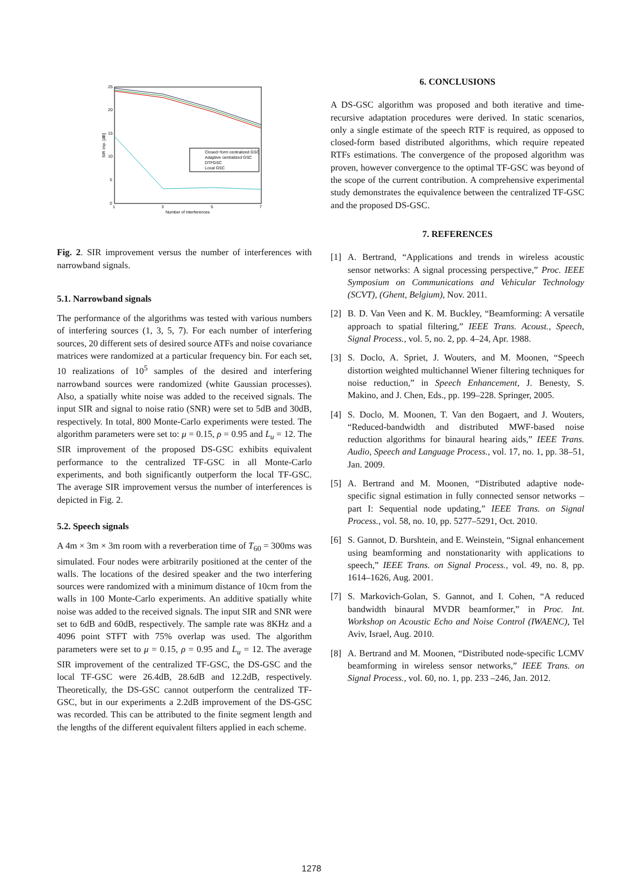25
20
15
10
5
0
1
3
5
7
Number of interferences
SIR imp. [dB]
Closed−form centralized GSC
Adaptive centralized GSC
DTFGSC
Local GSC
Fig. 2. SIR improvement versus the number of interferences with narrowband signals.
5.1. Narrowband signals
The performance of the algorithms was tested with various numbers of interfering sources (1, 3, 5, 7). For each number of interfering sources, 20 different sets of desired source ATFs and noise covariance matrices were randomized at a particular frequency bin. For each set, 10 realizations of 10<sup>5</sup> samples of the desired and interfering narrowband sources were randomized (white Gaussian processes). Also, a spatially white noise was added to the received signals. The input SIR and signal to noise ratio (SNR) were set to 5dB and 30dB, respectively. In total, 800 Monte-Carlo experiments were tested. The algorithm parameters were set to: μ = 0.15, ρ = 0.95 and L<sub>u</sub> = 12. The SIR improvement of the proposed DS-GSC exhibits equivalent performance to the centralized TF-GSC in all Monte-Carlo experiments, and both significantly outperform the local TF-GSC. The average SIR improvement versus the number of interferences is depicted in Fig. 2.
5.2. Speech signals
A 4m × 3m × 3m room with a reverberation time of T<sub>60</sub> = 300ms was simulated. Four nodes were arbitrarily positioned at the center of the walls. The locations of the desired speaker and the two interfering sources were randomized with a minimum distance of 10cm from the walls in 100 Monte-Carlo experiments. An additive spatially white noise was added to the received signals. The input SIR and SNR were set to 6dB and 60dB, respectively. The sample rate was 8KHz and a 4096 point STFT with 75% overlap was used. The algorithm parameters were set to μ = 0.15, ρ = 0.95 and L<sub>u</sub> = 12. The average SIR improvement of the centralized TF-GSC, the DS-GSC and the local TF-GSC were 26.4dB, 28.6dB and 12.2dB, respectively. Theoretically, the DS-GSC cannot outperform the centralized TF-GSC, but in our experiments a 2.2dB improvement of the DS-GSC was recorded. This can be attributed to the finite segment length and the lengths of the different equivalent filters applied in each scheme.
6. CONCLUSIONS
A DS-GSC algorithm was proposed and both iterative and time-recursive adaptation procedures were derived. In static scenarios, only a single estimate of the speech RTF is required, as opposed to closed-form based distributed algorithms, which require repeated RTFs estimations. The convergence of the proposed algorithm was proven, however convergence to the optimal TF-GSC was beyond of the scope of the current contribution. A comprehensive experimental study demonstrates the equivalence between the centralized TF-GSC and the proposed DS-GSC.
7. REFERENCES
[1] A. Bertrand, “Applications and trends in wireless acoustic sensor networks: A signal processing perspective,” Proc. IEEE Symposium on Communications and Vehicular Technology (SCVT), (Ghent, Belgium), Nov. 2011.
[2] B. D. Van Veen and K. M. Buckley, “Beamforming: A versatile approach to spatial filtering,” IEEE Trans. Acoust., Speech, Signal Process., vol. 5, no. 2, pp. 4–24, Apr. 1988.
[3] S. Doclo, A. Spriet, J. Wouters, and M. Moonen, “Speech distortion weighted multichannel Wiener filtering techniques for noise reduction,” in Speech Enhancement, J. Benesty, S. Makino, and J. Chen, Eds., pp. 199–228. Springer, 2005.
[4] S. Doclo, M. Moonen, T. Van den Bogaert, and J. Wouters, “Reduced-bandwidth and distributed MWF-based noise reduction algorithms for binaural hearing aids,” IEEE Trans. Audio, Speech and Language Process., vol. 17, no. 1, pp. 38–51, Jan. 2009.
[5] A. Bertrand and M. Moonen, “Distributed adaptive node-specific signal estimation in fully connected sensor networks – part I: Sequential node updating,” IEEE Trans. on Signal Process., vol. 58, no. 10, pp. 5277–5291, Oct. 2010.
[6] S. Gannot, D. Burshtein, and E. Weinstein, “Signal enhancement using beamforming and nonstationarity with applications to speech,” IEEE Trans. on Signal Process., vol. 49, no. 8, pp. 1614–1626, Aug. 2001.
[7] S. Markovich-Golan, S. Gannot, and I. Cohen, “A reduced bandwidth binaural MVDR beamformer,” in Proc. Int. Workshop on Acoustic Echo and Noise Control (IWAENC), Tel Aviv, Israel, Aug. 2010.
[8] A. Bertrand and M. Moonen, “Distributed node-specific LCMV beamforming in wireless sensor networks,” IEEE Trans. on Signal Process., vol. 60, no. 1, pp. 233 –246, Jan. 2012.
1278